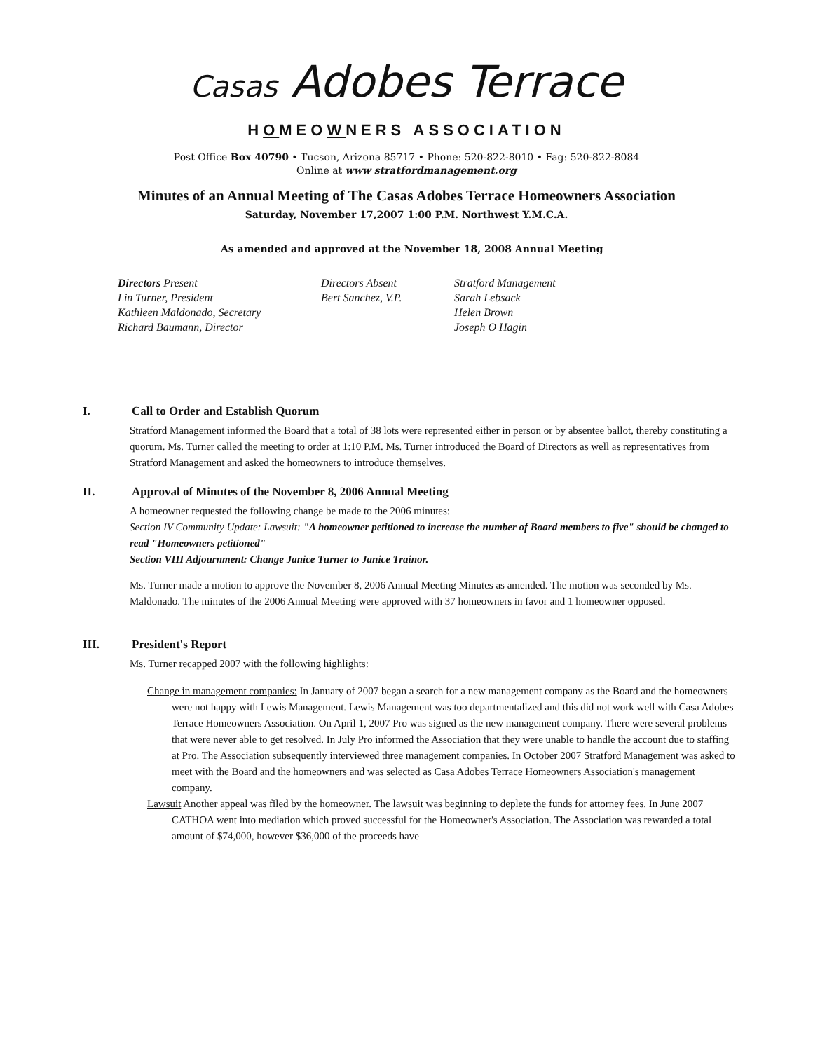Casas Adobes Terrace
HOMEOWNERS ASSOCIATION
Post Office Box 40790 • Tucson, Arizona 85717 • Phone: 520-822-8010 • Fag: 520-822-8084
Online at www stratfordmanagement.org
Minutes of an Annual Meeting of The Casas Adobes Terrace Homeowners Association
Saturday, November 17,2007 1:00 P.M. Northwest Y.M.C.A.
As amended and approved at the November 18, 2008 Annual Meeting
Directors Present
Lin Turner, President
Kathleen Maldonado, Secretary
Richard Baumann, Director
Directors Absent
Bert Sanchez, V.P.
Stratford Management
Sarah Lebsack
Helen Brown
Joseph O Hagin
I. Call to Order and Establish Quorum
Stratford Management informed the Board that a total of 38 lots were represented either in person or by absentee ballot, thereby constituting a quorum. Ms. Turner called the meeting to order at 1:10 P.M. Ms. Turner introduced the Board of Directors as well as representatives from Stratford Management and asked the homeowners to introduce themselves.
II. Approval of Minutes of the November 8, 2006 Annual Meeting
A homeowner requested the following change be made to the 2006 minutes:
Section IV Community Update: Lawsuit: "A homeowner petitioned to increase the number of Board members to five" should be changed to read "Homeowners petitioned"
Section VIII Adjournment: Change Janice Turner to Janice Trainor.
Ms. Turner made a motion to approve the November 8, 2006 Annual Meeting Minutes as amended. The motion was seconded by Ms. Maldonado. The minutes of the 2006 Annual Meeting were approved with 37 homeowners in favor and 1 homeowner opposed.
III. President's Report
Ms. Turner recapped 2007 with the following highlights:
Change in management companies: In January of 2007 began a search for a new management company as the Board and the homeowners were not happy with Lewis Management. Lewis Management was too departmentalized and this did not work well with Casa Adobes Terrace Homeowners Association. On April 1, 2007 Pro was signed as the new management company. There were several problems that were never able to get resolved. In July Pro informed the Association that they were unable to handle the account due to staffing at Pro. The Association subsequently interviewed three management companies. In October 2007 Stratford Management was asked to meet with the Board and the homeowners and was selected as Casa Adobes Terrace Homeowners Association's management company.
Lawsuit Another appeal was filed by the homeowner. The lawsuit was beginning to deplete the funds for attorney fees. In June 2007 CATHOA went into mediation which proved successful for the Homeowner's Association. The Association was rewarded a total amount of $74,000, however $36,000 of the proceeds have